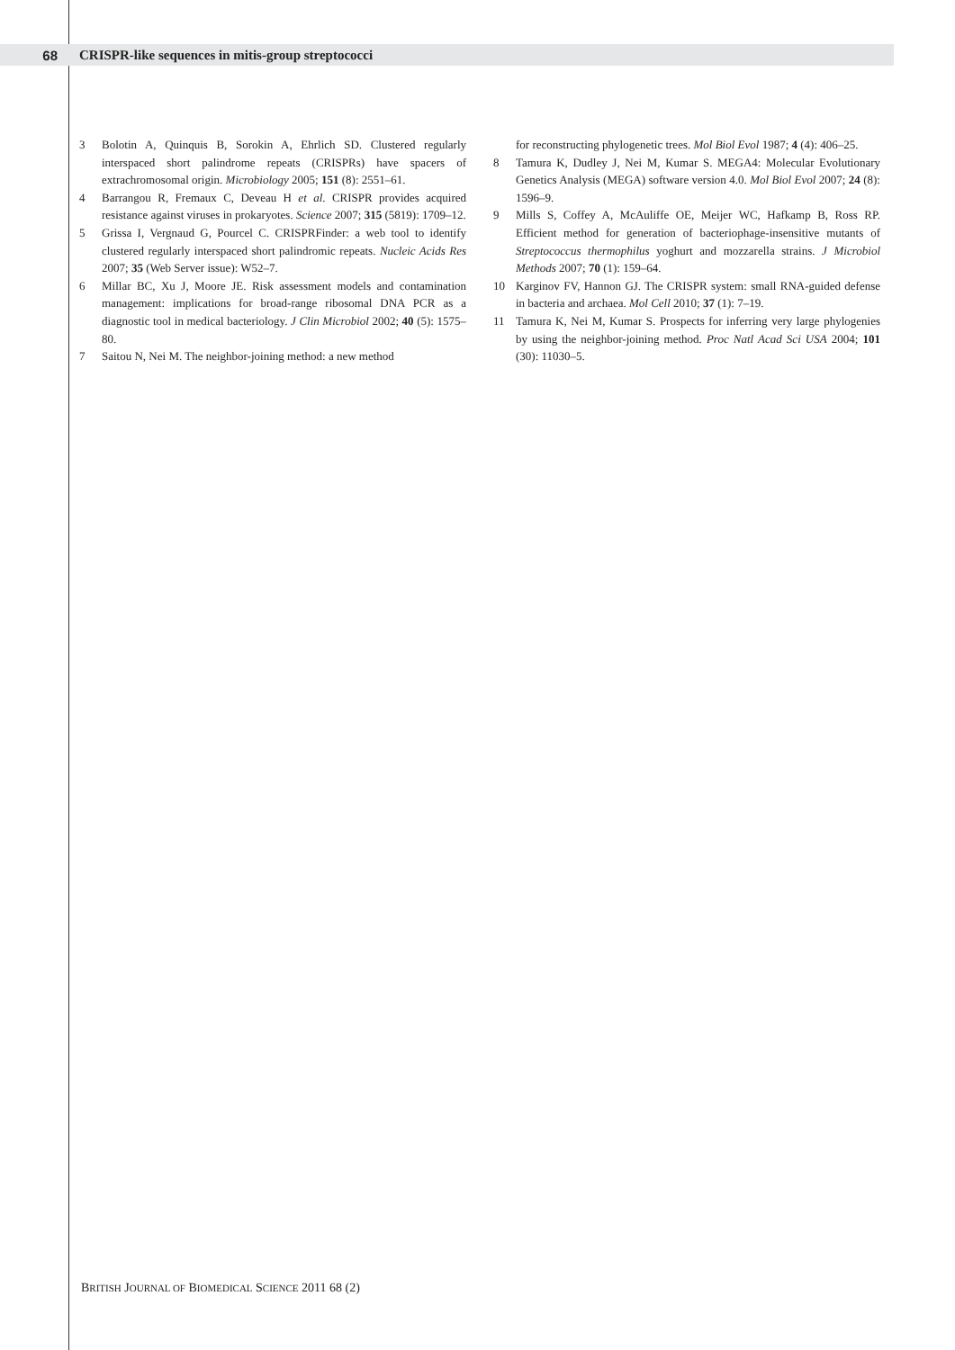68
CRISPR-like sequences in mitis-group streptococci
3 Bolotin A, Quinquis B, Sorokin A, Ehrlich SD. Clustered regularly interspaced short palindrome repeats (CRISPRs) have spacers of extrachromosomal origin. Microbiology 2005; 151 (8): 2551–61.
4 Barrangou R, Fremaux C, Deveau H et al. CRISPR provides acquired resistance against viruses in prokaryotes. Science 2007; 315 (5819): 1709–12.
5 Grissa I, Vergnaud G, Pourcel C. CRISPRFinder: a web tool to identify clustered regularly interspaced short palindromic repeats. Nucleic Acids Res 2007; 35 (Web Server issue): W52–7.
6 Millar BC, Xu J, Moore JE. Risk assessment models and contamination management: implications for broad-range ribosomal DNA PCR as a diagnostic tool in medical bacteriology. J Clin Microbiol 2002; 40 (5): 1575–80.
7 Saitou N, Nei M. The neighbor-joining method: a new method
for reconstructing phylogenetic trees. Mol Biol Evol 1987; 4 (4): 406–25.
8 Tamura K, Dudley J, Nei M, Kumar S. MEGA4: Molecular Evolutionary Genetics Analysis (MEGA) software version 4.0. Mol Biol Evol 2007; 24 (8): 1596–9.
9 Mills S, Coffey A, McAuliffe OE, Meijer WC, Hafkamp B, Ross RP. Efficient method for generation of bacteriophage-insensitive mutants of Streptococcus thermophilus yoghurt and mozzarella strains. J Microbiol Methods 2007; 70 (1): 159–64.
10 Karginov FV, Hannon GJ. The CRISPR system: small RNA-guided defense in bacteria and archaea. Mol Cell 2010; 37 (1): 7–19.
11 Tamura K, Nei M, Kumar S. Prospects for inferring very large phylogenies by using the neighbor-joining method. Proc Natl Acad Sci USA 2004; 101 (30): 11030–5.
BRITISH JOURNAL OF BIOMEDICAL SCIENCE 2011 68 (2)